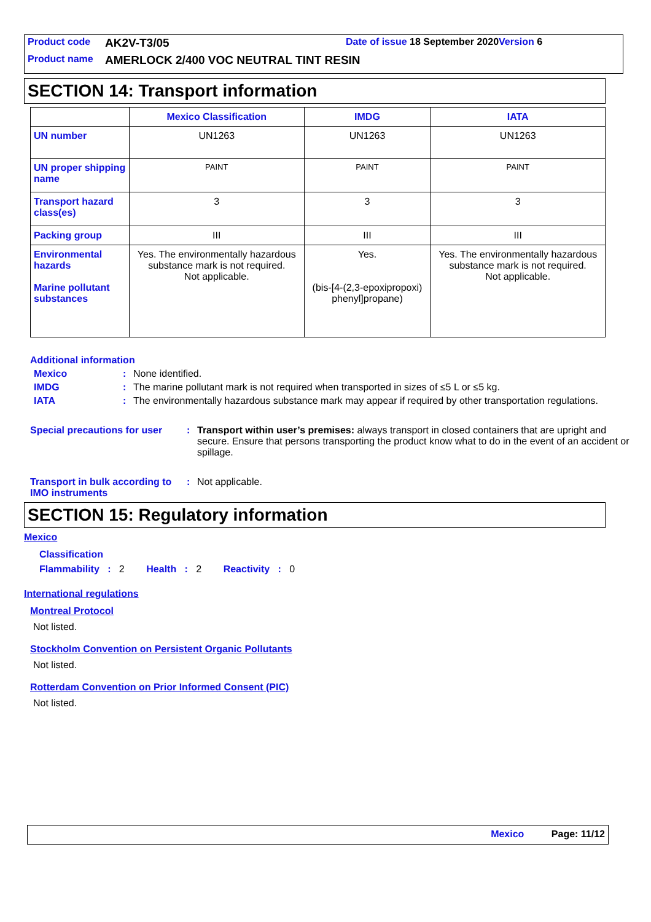Product code AK2V-T3/05 Date of issue 18 September 2020 Version 6
Product name AMERLOCK 2/400 VOC NEUTRAL TINT RESIN
SECTION 14: Transport information
| | Mexico Classification | IMDG | IATA |
| --- | --- | --- | --- |
| UN number | UN1263 | UN1263 | UN1263 |
| UN proper shipping name | PAINT | PAINT | PAINT |
| Transport hazard class(es) | 3 | 3 | 3 |
| Packing group | III | III | III |
| Environmental hazards Marine pollutant substances | Yes. The environmentally hazardous substance mark is not required. Not applicable. | Yes. (bis-[4-(2,3-epoxipropoxi) phenyl]propane) | Yes. The environmentally hazardous substance mark is not required. Not applicable. |
Additional information
Mexico: None identified.
IMDG: The marine pollutant mark is not required when transported in sizes of ≤5 L or ≤5 kg.
IATA: The environmentally hazardous substance mark may appear if required by other transportation regulations.
Special precautions for user: Transport within user’s premises: always transport in closed containers that are upright and secure. Ensure that persons transporting the product know what to do in the event of an accident or spillage.
Transport in bulk according to IMO instruments: Not applicable.
SECTION 15: Regulatory information
Mexico
Classification
Flammability : 2 Health : 2 Reactivity : 0
International regulations
Montreal Protocol
Not listed.
Stockholm Convention on Persistent Organic Pollutants
Not listed.
Rotterdam Convention on Prior Informed Consent (PIC)
Not listed.
Mexico Page: 11/12